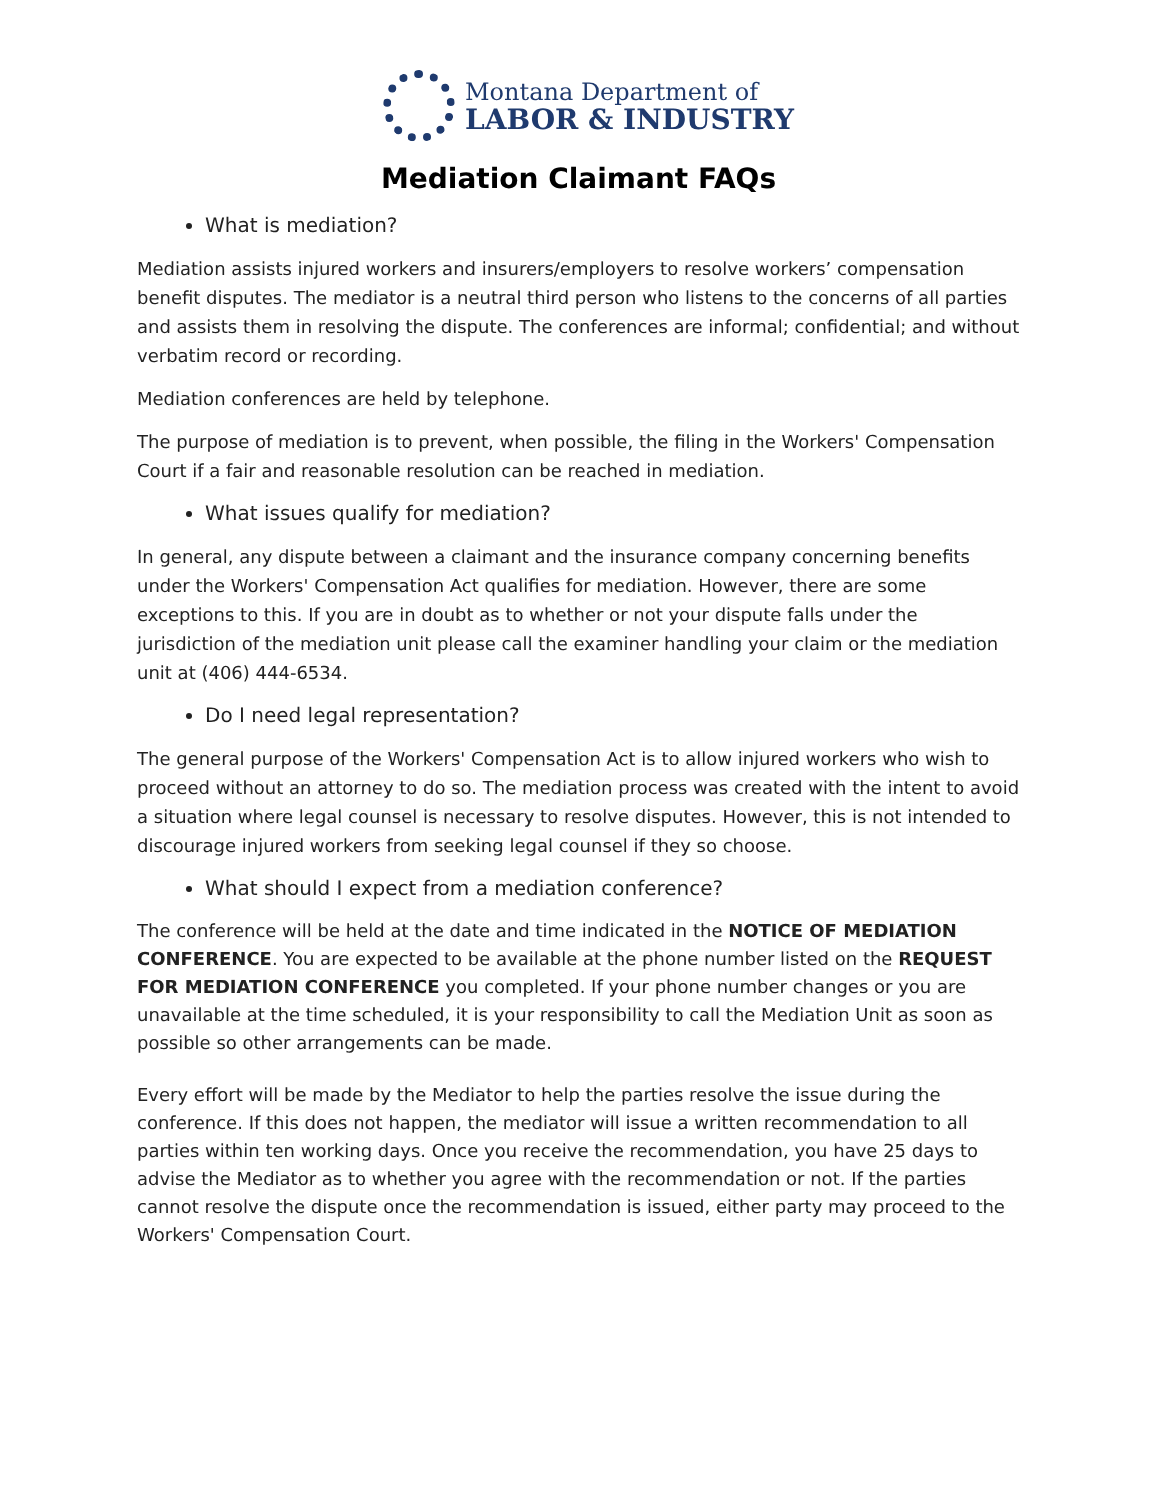Montana Department of
LABOR & INDUSTRY
Mediation Claimant FAQs
What is mediation?
Mediation assists injured workers and insurers/employers to resolve workers’ compensation benefit disputes. The mediator is a neutral third person who listens to the concerns of all parties and assists them in resolving the dispute. The conferences are informal; confidential; and without verbatim record or recording.
Mediation conferences are held by telephone.
The purpose of mediation is to prevent, when possible, the filing in the Workers' Compensation Court if a fair and reasonable resolution can be reached in mediation.
What issues qualify for mediation?
In general, any dispute between a claimant and the insurance company concerning benefits under the Workers' Compensation Act qualifies for mediation. However, there are some exceptions to this. If you are in doubt as to whether or not your dispute falls under the jurisdiction of the mediation unit please call the examiner handling your claim or the mediation unit at (406) 444-6534.
Do I need legal representation?
The general purpose of the Workers' Compensation Act is to allow injured workers who wish to proceed without an attorney to do so. The mediation process was created with the intent to avoid a situation where legal counsel is necessary to resolve disputes. However, this is not intended to discourage injured workers from seeking legal counsel if they so choose.
What should I expect from a mediation conference?
The conference will be held at the date and time indicated in the NOTICE OF MEDIATION CONFERENCE. You are expected to be available at the phone number listed on the REQUEST FOR MEDIATION CONFERENCE you completed. If your phone number changes or you are unavailable at the time scheduled, it is your responsibility to call the Mediation Unit as soon as possible so other arrangements can be made.
Every effort will be made by the Mediator to help the parties resolve the issue during the conference. If this does not happen, the mediator will issue a written recommendation to all parties within ten working days. Once you receive the recommendation, you have 25 days to advise the Mediator as to whether you agree with the recommendation or not. If the parties cannot resolve the dispute once the recommendation is issued, either party may proceed to the Workers' Compensation Court.